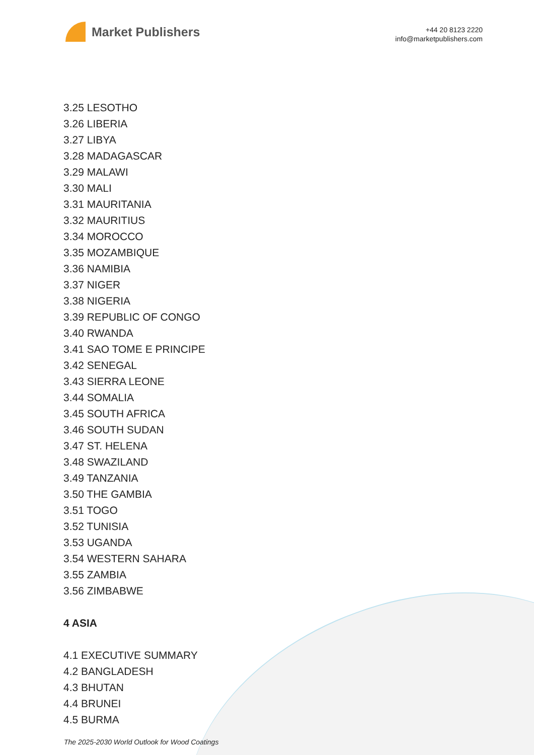Market Publishers
+44 20 8123 2220
info@marketpublishers.com
3.25 LESOTHO
3.26 LIBERIA
3.27 LIBYA
3.28 MADAGASCAR
3.29 MALAWI
3.30 MALI
3.31 MAURITANIA
3.32 MAURITIUS
3.34 MOROCCO
3.35 MOZAMBIQUE
3.36 NAMIBIA
3.37 NIGER
3.38 NIGERIA
3.39 REPUBLIC OF CONGO
3.40 RWANDA
3.41 SAO TOME E PRINCIPE
3.42 SENEGAL
3.43 SIERRA LEONE
3.44 SOMALIA
3.45 SOUTH AFRICA
3.46 SOUTH SUDAN
3.47 ST. HELENA
3.48 SWAZILAND
3.49 TANZANIA
3.50 THE GAMBIA
3.51 TOGO
3.52 TUNISIA
3.53 UGANDA
3.54 WESTERN SAHARA
3.55 ZAMBIA
3.56 ZIMBABWE
4 ASIA
4.1 EXECUTIVE SUMMARY
4.2 BANGLADESH
4.3 BHUTAN
4.4 BRUNEI
4.5 BURMA
The 2025-2030 World Outlook for Wood Coatings